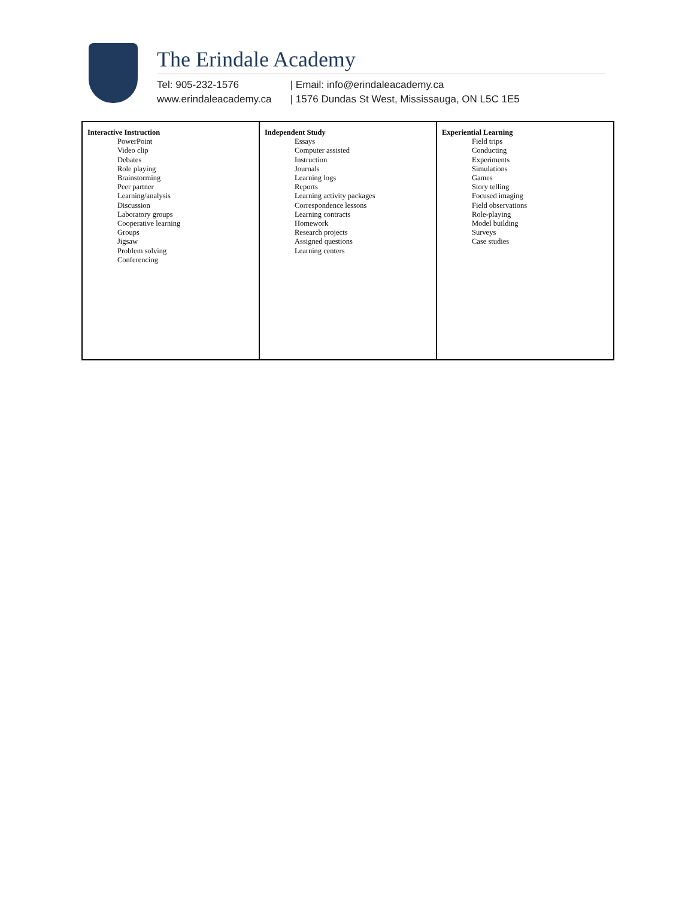The Erindale Academy
Tel: 905-232-1576 | Email: info@erindaleacademy.ca
www.erindaleacademy.ca | 1576 Dundas St West, Mississauga, ON L5C 1E5
| Interactive Instruction PowerPoint Video clip Debates Role playing Brainstorming Peer partner Learning/analysis Discussion Laboratory groups Cooperative learning Groups Jigsaw Problem solving Conferencing | Independent Study Essays Computer assisted Instruction Journals Learning logs Reports Learning activity packages Correspondence lessons Learning contracts Homework Research projects Assigned questions Learning centers | Experiential Learning Field trips Conducting Experiments Simulations Games Story telling Focused imaging Field observations Role-playing Model building Surveys Case studies |